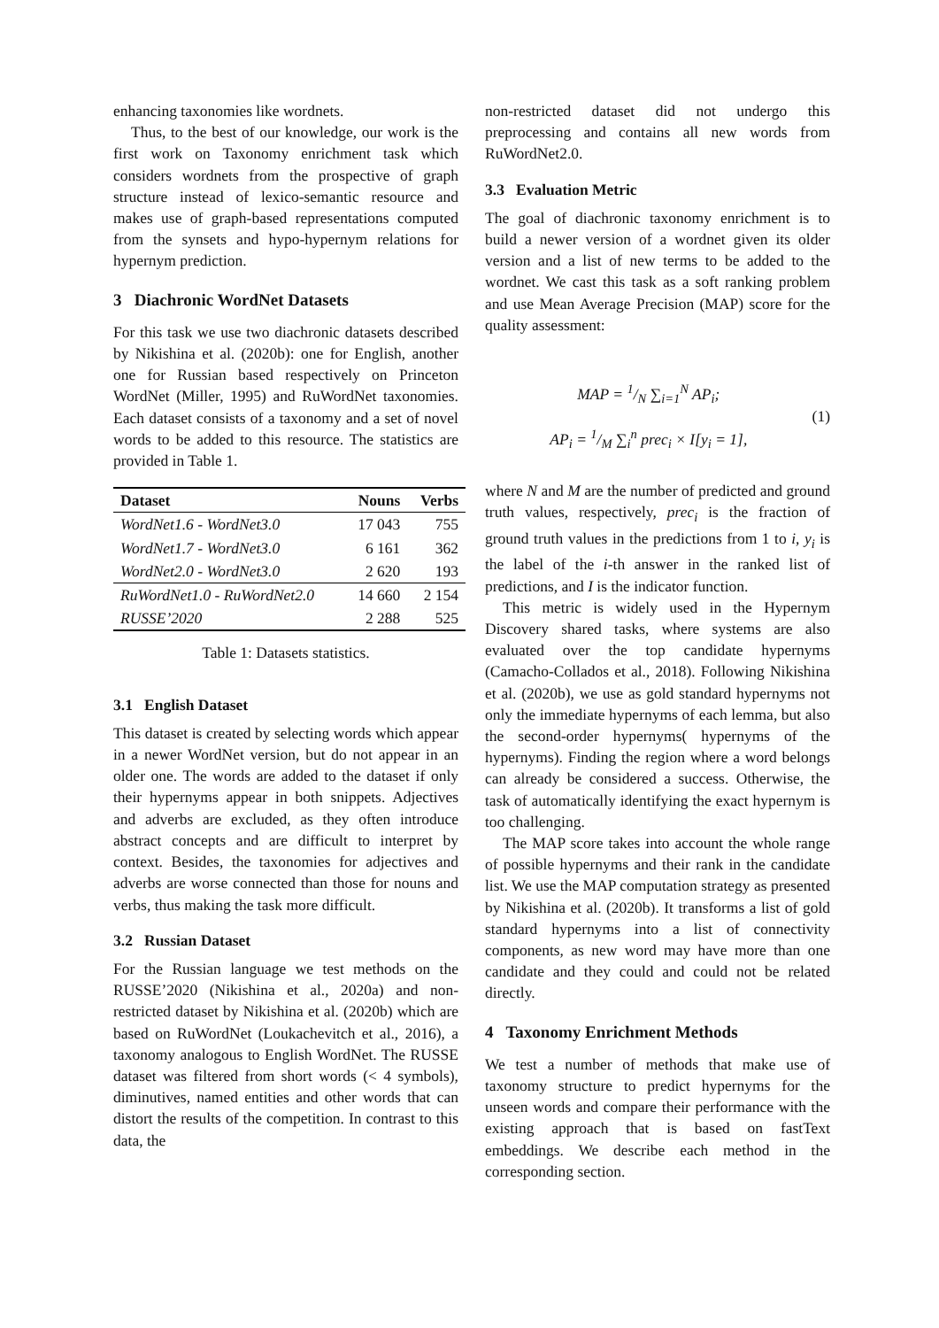enhancing taxonomies like wordnets.
Thus, to the best of our knowledge, our work is the first work on Taxonomy enrichment task which considers wordnets from the prospective of graph structure instead of lexico-semantic resource and makes use of graph-based representations computed from the synsets and hypo-hypernym relations for hypernym prediction.
3 Diachronic WordNet Datasets
For this task we use two diachronic datasets described by Nikishina et al. (2020b): one for English, another one for Russian based respectively on Princeton WordNet (Miller, 1995) and RuWordNet taxonomies. Each dataset consists of a taxonomy and a set of novel words to be added to this resource. The statistics are provided in Table 1.
| Dataset | Nouns | Verbs |
| --- | --- | --- |
| WordNet1.6 - WordNet3.0 | 17 043 | 755 |
| WordNet1.7 - WordNet3.0 | 6 161 | 362 |
| WordNet2.0 - WordNet3.0 | 2 620 | 193 |
| RuWordNet1.0 - RuWordNet2.0 | 14 660 | 2 154 |
| RUSSE’2020 | 2 288 | 525 |
Table 1: Datasets statistics.
3.1 English Dataset
This dataset is created by selecting words which appear in a newer WordNet version, but do not appear in an older one. The words are added to the dataset if only their hypernyms appear in both snippets. Adjectives and adverbs are excluded, as they often introduce abstract concepts and are difficult to interpret by context. Besides, the taxonomies for adjectives and adverbs are worse connected than those for nouns and verbs, thus making the task more difficult.
3.2 Russian Dataset
For the Russian language we test methods on the RUSSE’2020 (Nikishina et al., 2020a) and non-restricted dataset by Nikishina et al. (2020b) which are based on RuWordNet (Loukachevitch et al., 2016), a taxonomy analogous to English WordNet. The RUSSE dataset was filtered from short words (< 4 symbols), diminutives, named entities and other words that can distort the results of the competition. In contrast to this data, the
non-restricted dataset did not undergo this preprocessing and contains all new words from RuWordNet2.0.
3.3 Evaluation Metric
The goal of diachronic taxonomy enrichment is to build a newer version of a wordnet given its older version and a list of new terms to be added to the wordnet. We cast this task as a soft ranking problem and use Mean Average Precision (MAP) score for the quality assessment:
MAP = 1/N ∑<sub>i=1</sub><sup>N</sup> AP<sub>i</sub>;
AP<sub>i</sub> = 1/M ∑<sub>i</sub><sup>n</sup> prec<sub>i</sub> × I[y<sub>i</sub> = 1],
(1)
where N and M are the number of predicted and ground truth values, respectively, prec<sub>i</sub> is the fraction of ground truth values in the predictions from 1 to i, y<sub>i</sub> is the label of the i-th answer in the ranked list of predictions, and I is the indicator function.
This metric is widely used in the Hypernym Discovery shared tasks, where systems are also evaluated over the top candidate hypernyms (Camacho-Collados et al., 2018). Following Nikishina et al. (2020b), we use as gold standard hypernyms not only the immediate hypernyms of each lemma, but also the second-order hypernyms( hypernyms of the hypernyms). Finding the region where a word belongs can already be considered a success. Otherwise, the task of automatically identifying the exact hypernym is too challenging.
The MAP score takes into account the whole range of possible hypernyms and their rank in the candidate list. We use the MAP computation strategy as presented by Nikishina et al. (2020b). It transforms a list of gold standard hypernyms into a list of connectivity components, as new word may have more than one candidate and they could and could not be related directly.
4 Taxonomy Enrichment Methods
We test a number of methods that make use of taxonomy structure to predict hypernyms for the unseen words and compare their performance with the existing approach that is based on fastText embeddings. We describe each method in the corresponding section.